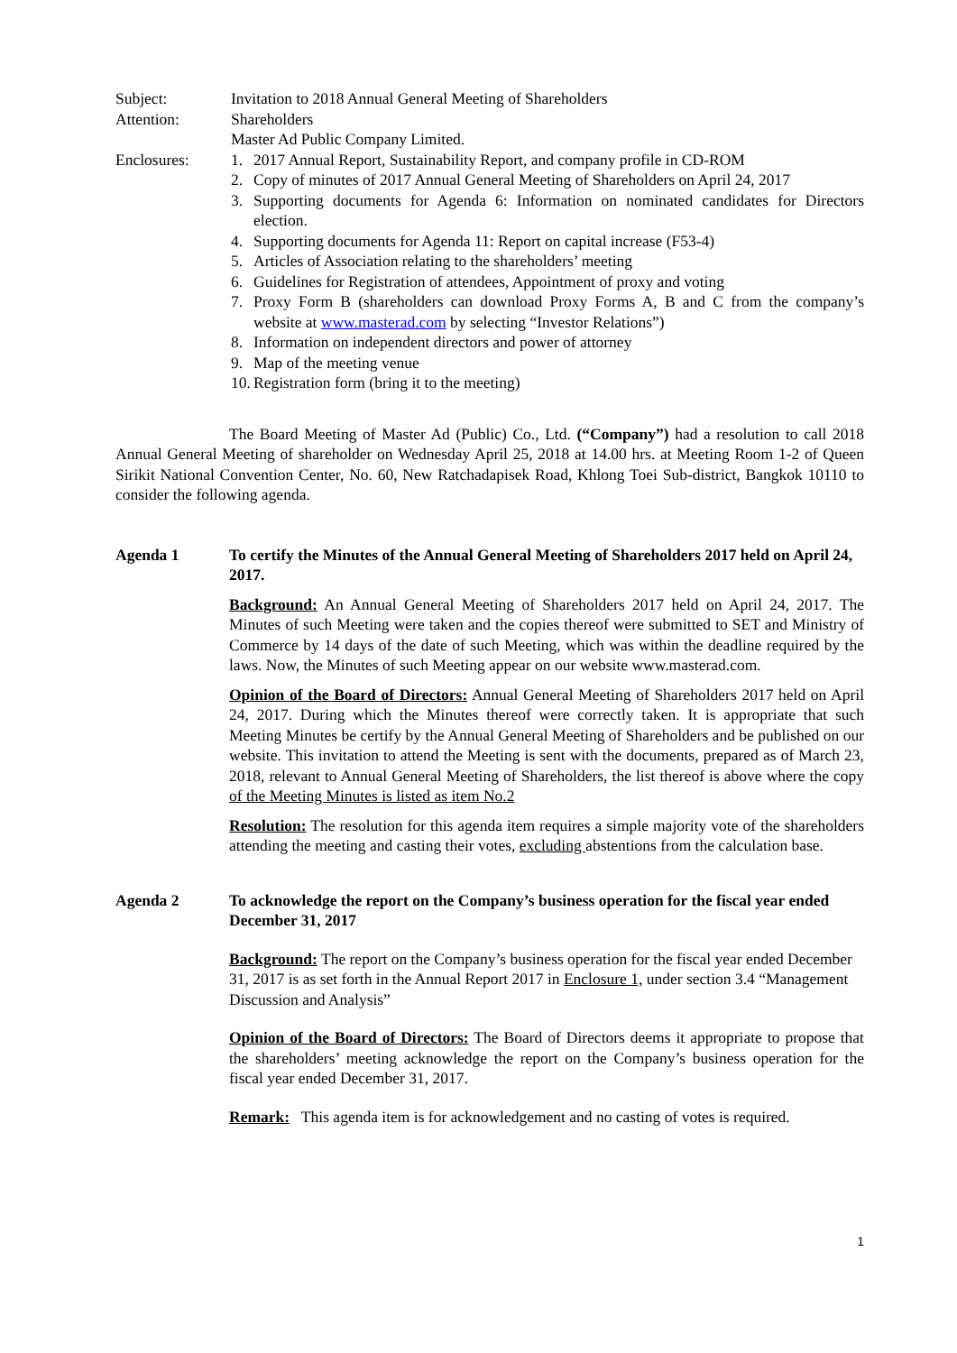Subject: Invitation to 2018 Annual General Meeting of Shareholders
Attention: Shareholders
Master Ad Public Company Limited.
Enclosures: 1. 2017 Annual Report, Sustainability Report, and company profile in CD-ROM
2. Copy of minutes of 2017 Annual General Meeting of Shareholders on April 24, 2017
3. Supporting documents for Agenda 6: Information on nominated candidates for Directors election.
4. Supporting documents for Agenda 11: Report on capital increase (F53-4)
5. Articles of Association relating to the shareholders’ meeting
6. Guidelines for Registration of attendees, Appointment of proxy and voting
7. Proxy Form B (shareholders can download Proxy Forms A, B and C from the company’s website at www.masterad.com by selecting “Investor Relations”)
8. Information on independent directors and power of attorney
9. Map of the meeting venue
10. Registration form (bring it to the meeting)
The Board Meeting of Master Ad (Public) Co., Ltd. (“Company”) had a resolution to call 2018 Annual General Meeting of shareholder on Wednesday April 25, 2018 at 14.00 hrs. at Meeting Room 1-2 of Queen Sirikit National Convention Center, No. 60, New Ratchadapisek Road, Khlong Toei Sub-district, Bangkok 10110 to consider the following agenda.
Agenda 1 To certify the Minutes of the Annual General Meeting of Shareholders 2017 held on April 24, 2017.
Background: An Annual General Meeting of Shareholders 2017 held on April 24, 2017. The Minutes of such Meeting were taken and the copies thereof were submitted to SET and Ministry of Commerce by 14 days of the date of such Meeting, which was within the deadline required by the laws. Now, the Minutes of such Meeting appear on our website www.masterad.com.
Opinion of the Board of Directors: Annual General Meeting of Shareholders 2017 held on April 24, 2017. During which the Minutes thereof were correctly taken. It is appropriate that such Meeting Minutes be certify by the Annual General Meeting of Shareholders and be published on our website. This invitation to attend the Meeting is sent with the documents, prepared as of March 23, 2018, relevant to Annual General Meeting of Shareholders, the list thereof is above where the copy of the Meeting Minutes is listed as item No.2
Resolution: The resolution for this agenda item requires a simple majority vote of the shareholders attending the meeting and casting their votes, excluding abstentions from the calculation base.
Agenda 2 To acknowledge the report on the Company’s business operation for the fiscal year ended December 31, 2017
Background: The report on the Company’s business operation for the fiscal year ended December 31, 2017 is as set forth in the Annual Report 2017 in Enclosure 1, under section 3.4 “Management Discussion and Analysis”
Opinion of the Board of Directors: The Board of Directors deems it appropriate to propose that the shareholders’ meeting acknowledge the report on the Company’s business operation for the fiscal year ended December 31, 2017.
Remark: This agenda item is for acknowledgement and no casting of votes is required.
1